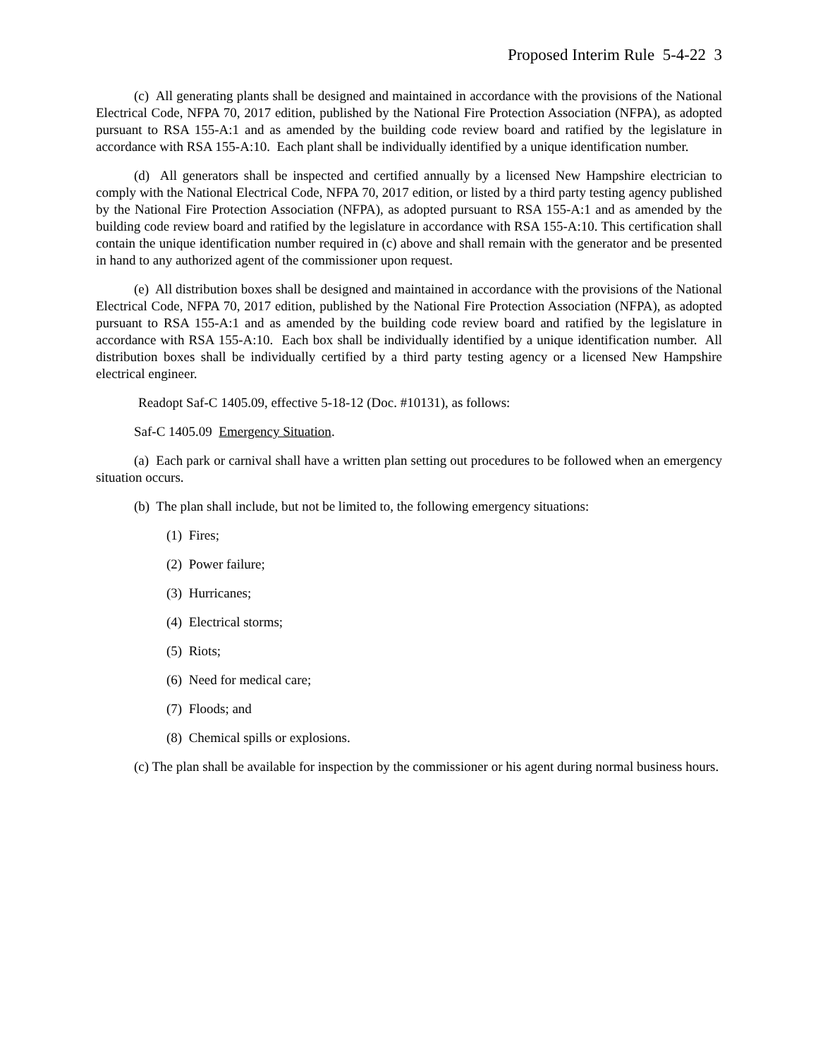Proposed Interim Rule 5-4-22 3
(c) All generating plants shall be designed and maintained in accordance with the provisions of the National Electrical Code, NFPA 70, 2017 edition, published by the National Fire Protection Association (NFPA), as adopted pursuant to RSA 155-A:1 and as amended by the building code review board and ratified by the legislature in accordance with RSA 155-A:10. Each plant shall be individually identified by a unique identification number.
(d) All generators shall be inspected and certified annually by a licensed New Hampshire electrician to comply with the National Electrical Code, NFPA 70, 2017 edition, or listed by a third party testing agency published by the National Fire Protection Association (NFPA), as adopted pursuant to RSA 155-A:1 and as amended by the building code review board and ratified by the legislature in accordance with RSA 155-A:10. This certification shall contain the unique identification number required in (c) above and shall remain with the generator and be presented in hand to any authorized agent of the commissioner upon request.
(e) All distribution boxes shall be designed and maintained in accordance with the provisions of the National Electrical Code, NFPA 70, 2017 edition, published by the National Fire Protection Association (NFPA), as adopted pursuant to RSA 155-A:1 and as amended by the building code review board and ratified by the legislature in accordance with RSA 155-A:10. Each box shall be individually identified by a unique identification number. All distribution boxes shall be individually certified by a third party testing agency or a licensed New Hampshire electrical engineer.
Readopt Saf-C 1405.09, effective 5-18-12 (Doc. #10131), as follows:
Saf-C 1405.09 Emergency Situation.
(a) Each park or carnival shall have a written plan setting out procedures to be followed when an emergency situation occurs.
(b) The plan shall include, but not be limited to, the following emergency situations:
(1) Fires;
(2) Power failure;
(3) Hurricanes;
(4) Electrical storms;
(5) Riots;
(6) Need for medical care;
(7) Floods; and
(8) Chemical spills or explosions.
(c) The plan shall be available for inspection by the commissioner or his agent during normal business hours.